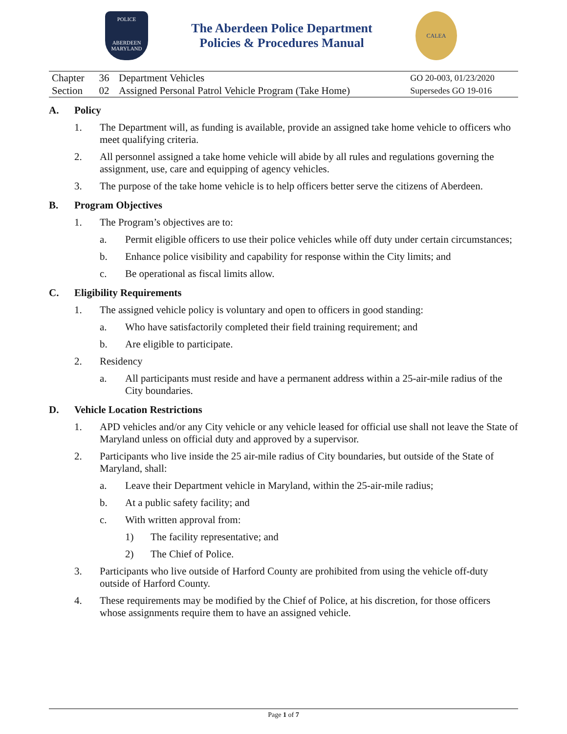POLICE
ABERDEEN
MARYLAND
The Aberdeen Police Department
Policies & Procedures Manual
CALEA
| Chapter | 36 | Department Vehicles | GO 20-003, 01/23/2020 |
| Section | 02 | Assigned Personal Patrol Vehicle Program (Take Home) | Supersedes GO 19-016 |
A. Policy
1. The Department will, as funding is available, provide an assigned take home vehicle to officers who meet qualifying criteria.
2. All personnel assigned a take home vehicle will abide by all rules and regulations governing the assignment, use, care and equipping of agency vehicles.
3. The purpose of the take home vehicle is to help officers better serve the citizens of Aberdeen.
B. Program Objectives
1. The Program’s objectives are to:
a. Permit eligible officers to use their police vehicles while off duty under certain circumstances;
b. Enhance police visibility and capability for response within the City limits; and
c. Be operational as fiscal limits allow.
C. Eligibility Requirements
1. The assigned vehicle policy is voluntary and open to officers in good standing:
a. Who have satisfactorily completed their field training requirement; and
b. Are eligible to participate.
2. Residency
a. All participants must reside and have a permanent address within a 25-air-mile radius of the City boundaries.
D. Vehicle Location Restrictions
1. APD vehicles and/or any City vehicle or any vehicle leased for official use shall not leave the State of Maryland unless on official duty and approved by a supervisor.
2. Participants who live inside the 25 air-mile radius of City boundaries, but outside of the State of Maryland, shall:
a. Leave their Department vehicle in Maryland, within the 25-air-mile radius;
b. At a public safety facility; and
c. With written approval from:
1) The facility representative; and
2) The Chief of Police.
3. Participants who live outside of Harford County are prohibited from using the vehicle off-duty outside of Harford County.
4. These requirements may be modified by the Chief of Police, at his discretion, for those officers whose assignments require them to have an assigned vehicle.
Page 1 of 7